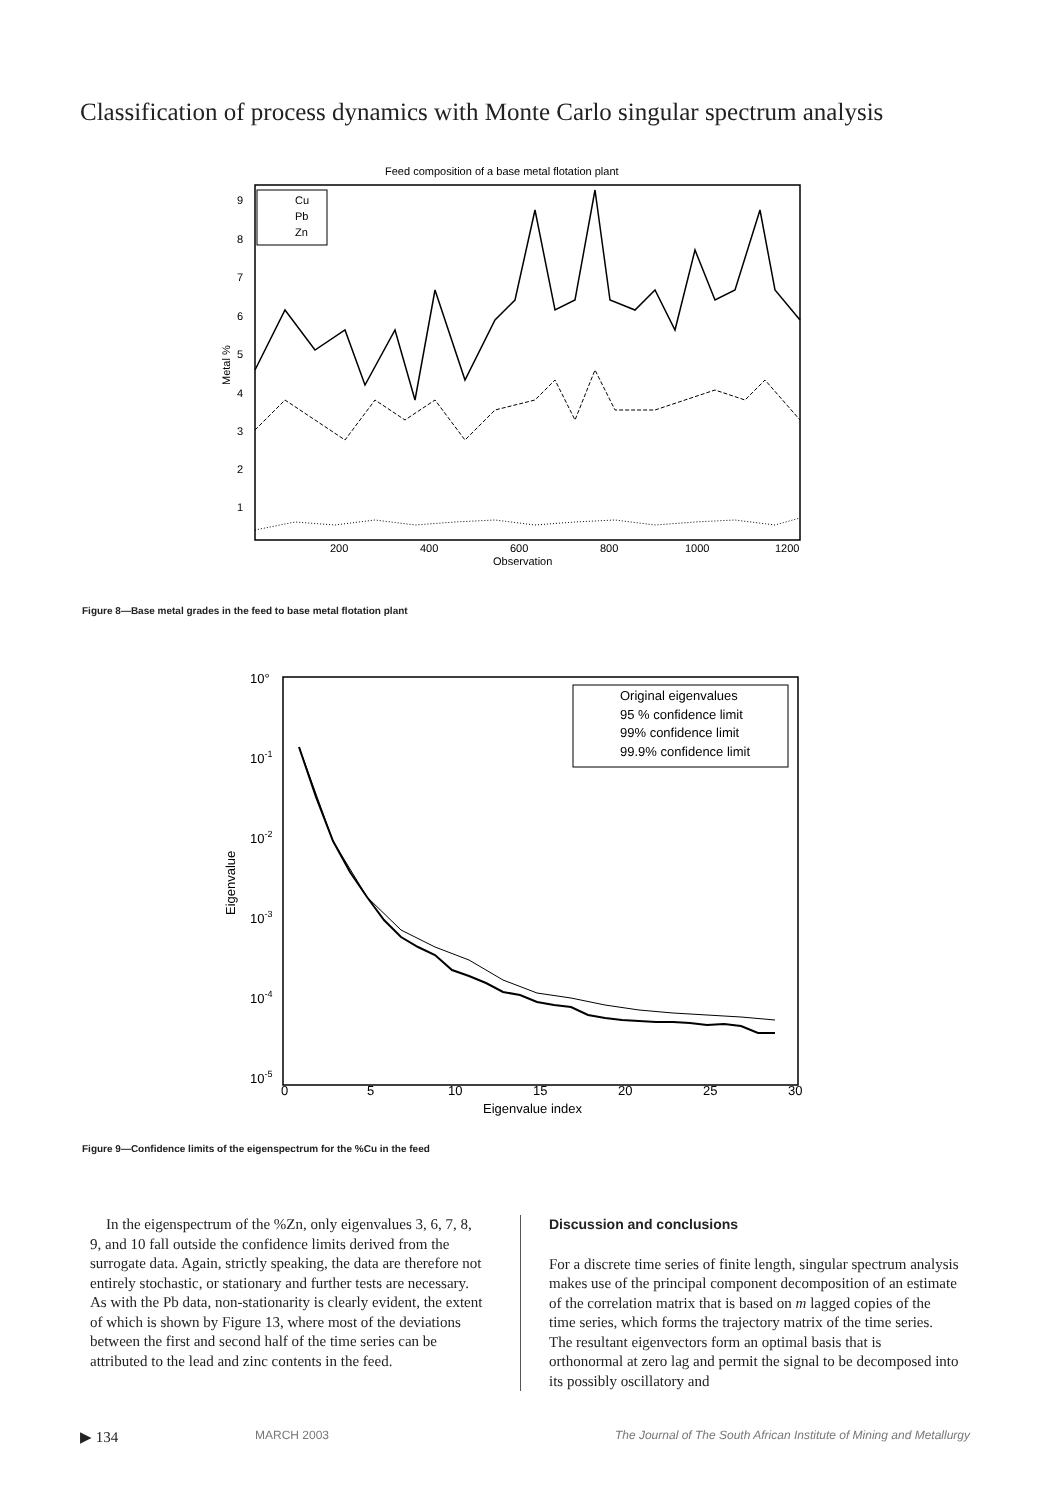Classification of process dynamics with Monte Carlo singular spectrum analysis
Feed composition of a base metal flotation plant
9
8
7
6
5
4
3
2
1
Metal %
200
400
600
800
1000
1200
Observation
Cu
Pb
Zn
Figure 8—Base metal grades in the feed to base metal flotation plant
10°
10-1
10-2
10-3
10-4
10-5
Eigenvalue
0
5
10
15
20
25
30
Eigenvalue index
Original eigenvalues
95 % confidence limit
99% confidence limit
99.9% confidence limit
Figure 9—Confidence limits of the eigenspectrum for the %Cu in the feed
In the eigenspectrum of the %Zn, only eigenvalues 3, 6, 7, 8, 9, and 10 fall outside the confidence limits derived from the surrogate data. Again, strictly speaking, the data are therefore not entirely stochastic, or stationary and further tests are necessary. As with the Pb data, non-stationarity is clearly evident, the extent of which is shown by Figure 13, where most of the deviations between the first and second half of the time series can be attributed to the lead and zinc contents in the feed.
Discussion and conclusions
For a discrete time series of finite length, singular spectrum analysis makes use of the principal component decomposition of an estimate of the correlation matrix that is based on m lagged copies of the time series, which forms the trajectory matrix of the time series. The resultant eigenvectors form an optimal basis that is orthonormal at zero lag and permit the signal to be decomposed into its possibly oscillatory and
▶ 134 MARCH 2003 The Journal of The South African Institute of Mining and Metallurgy